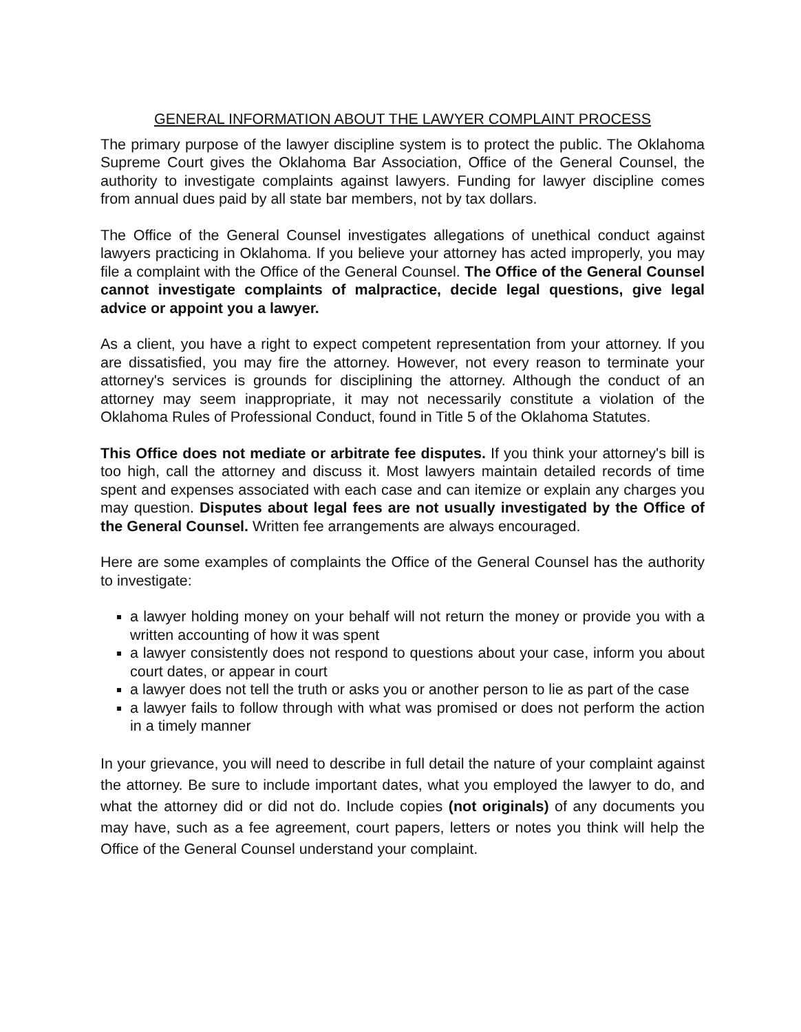GENERAL INFORMATION ABOUT THE LAWYER COMPLAINT PROCESS
The primary purpose of the lawyer discipline system is to protect the public. The Oklahoma Supreme Court gives the Oklahoma Bar Association, Office of the General Counsel, the authority to investigate complaints against lawyers. Funding for lawyer discipline comes from annual dues paid by all state bar members, not by tax dollars.
The Office of the General Counsel investigates allegations of unethical conduct against lawyers practicing in Oklahoma. If you believe your attorney has acted improperly, you may file a complaint with the Office of the General Counsel. The Office of the General Counsel cannot investigate complaints of malpractice, decide legal questions, give legal advice or appoint you a lawyer.
As a client, you have a right to expect competent representation from your attorney. If you are dissatisfied, you may fire the attorney. However, not every reason to terminate your attorney's services is grounds for disciplining the attorney. Although the conduct of an attorney may seem inappropriate, it may not necessarily constitute a violation of the Oklahoma Rules of Professional Conduct, found in Title 5 of the Oklahoma Statutes.
This Office does not mediate or arbitrate fee disputes. If you think your attorney's bill is too high, call the attorney and discuss it. Most lawyers maintain detailed records of time spent and expenses associated with each case and can itemize or explain any charges you may question. Disputes about legal fees are not usually investigated by the Office of the General Counsel. Written fee arrangements are always encouraged.
Here are some examples of complaints the Office of the General Counsel has the authority to investigate:
a lawyer holding money on your behalf will not return the money or provide you with a written accounting of how it was spent
a lawyer consistently does not respond to questions about your case, inform you about court dates, or appear in court
a lawyer does not tell the truth or asks you or another person to lie as part of the case
a lawyer fails to follow through with what was promised or does not perform the action in a timely manner
In your grievance, you will need to describe in full detail the nature of your complaint against the attorney. Be sure to include important dates, what you employed the lawyer to do, and what the attorney did or did not do. Include copies (not originals) of any documents you may have, such as a fee agreement, court papers, letters or notes you think will help the Office of the General Counsel understand your complaint.